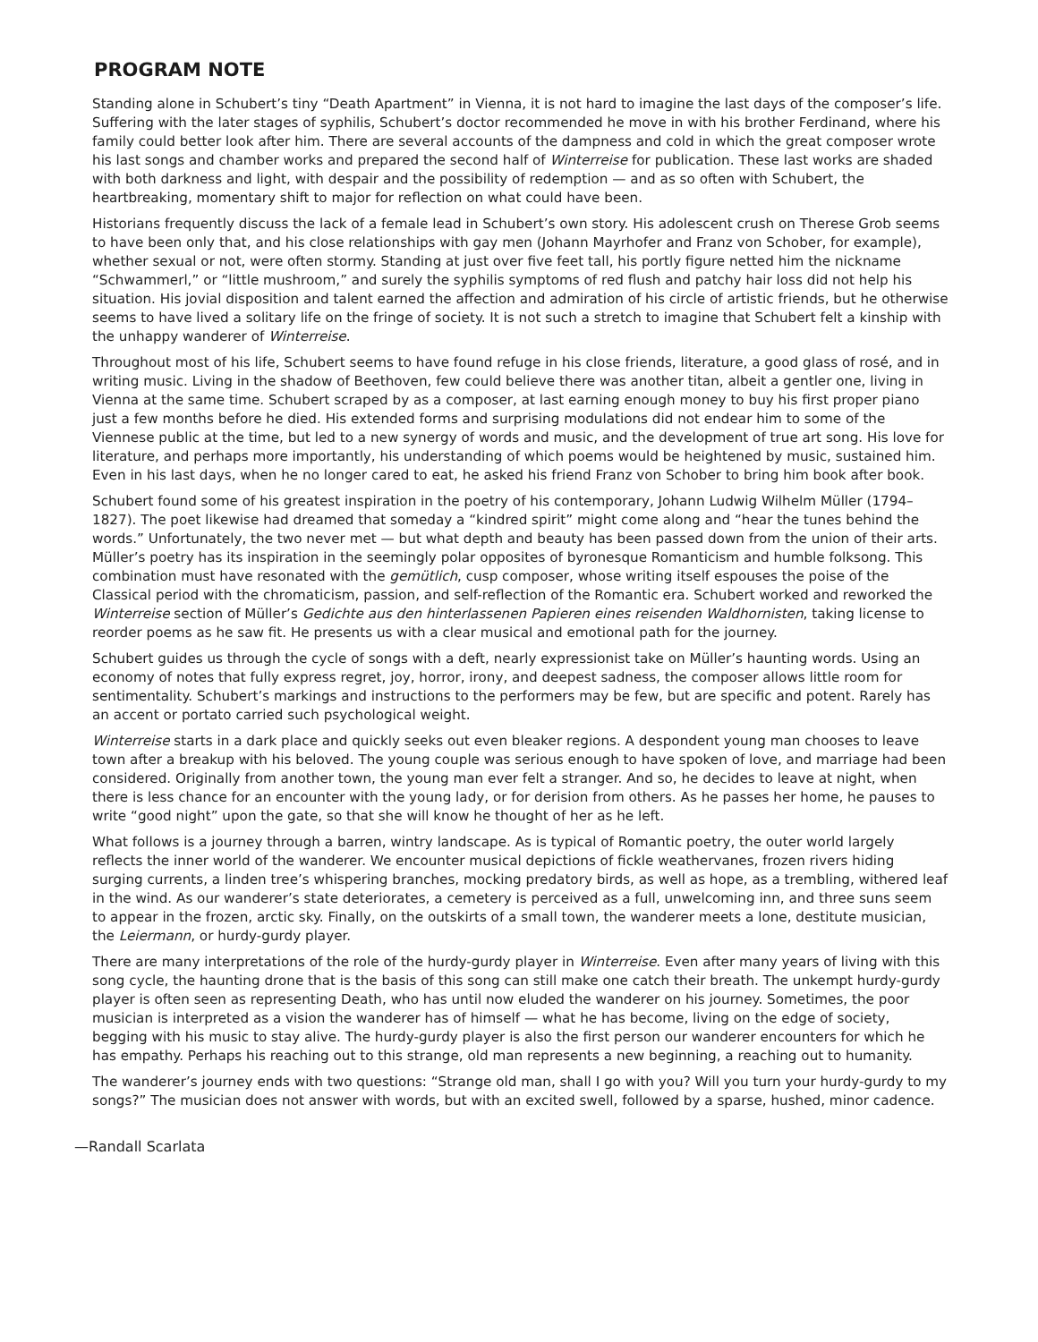PROGRAM NOTE
Standing alone in Schubert’s tiny “Death Apartment” in Vienna, it is not hard to imagine the last days of the composer’s life. Suffering with the later stages of syphilis, Schubert’s doctor recommended he move in with his brother Ferdinand, where his family could better look after him. There are several accounts of the dampness and cold in which the great composer wrote his last songs and chamber works and prepared the second half of Winterreise for publication. These last works are shaded with both darkness and light, with despair and the possibility of redemption — and as so often with Schubert, the heartbreaking, momentary shift to major for reflection on what could have been.
Historians frequently discuss the lack of a female lead in Schubert’s own story. His adolescent crush on Therese Grob seems to have been only that, and his close relationships with gay men (Johann Mayrhofer and Franz von Schober, for example), whether sexual or not, were often stormy. Standing at just over five feet tall, his portly figure netted him the nickname “Schwammerl,” or “little mushroom,” and surely the syphilis symptoms of red flush and patchy hair loss did not help his situation. His jovial disposition and talent earned the affection and admiration of his circle of artistic friends, but he otherwise seems to have lived a solitary life on the fringe of society. It is not such a stretch to imagine that Schubert felt a kinship with the unhappy wanderer of Winterreise.
Throughout most of his life, Schubert seems to have found refuge in his close friends, literature, a good glass of rosé, and in writing music. Living in the shadow of Beethoven, few could believe there was another titan, albeit a gentler one, living in Vienna at the same time. Schubert scraped by as a composer, at last earning enough money to buy his first proper piano just a few months before he died. His extended forms and surprising modulations did not endear him to some of the Viennese public at the time, but led to a new synergy of words and music, and the development of true art song. His love for literature, and perhaps more importantly, his understanding of which poems would be heightened by music, sustained him. Even in his last days, when he no longer cared to eat, he asked his friend Franz von Schober to bring him book after book.
Schubert found some of his greatest inspiration in the poetry of his contemporary, Johann Ludwig Wilhelm Müller (1794–1827). The poet likewise had dreamed that someday a “kindred spirit” might come along and “hear the tunes behind the words.” Unfortunately, the two never met — but what depth and beauty has been passed down from the union of their arts. Müller’s poetry has its inspiration in the seemingly polar opposites of byronesque Romanticism and humble folksong. This combination must have resonated with the gemütlich, cusp composer, whose writing itself espouses the poise of the Classical period with the chromaticism, passion, and self-reflection of the Romantic era. Schubert worked and reworked the Winterreise section of Müller’s Gedichte aus den hinterlassenen Papieren eines reisenden Waldhornisten, taking license to reorder poems as he saw fit. He presents us with a clear musical and emotional path for the journey.
Schubert guides us through the cycle of songs with a deft, nearly expressionist take on Müller’s haunting words. Using an economy of notes that fully express regret, joy, horror, irony, and deepest sadness, the composer allows little room for sentimentality. Schubert’s markings and instructions to the performers may be few, but are specific and potent. Rarely has an accent or portato carried such psychological weight.
Winterreise starts in a dark place and quickly seeks out even bleaker regions. A despondent young man chooses to leave town after a breakup with his beloved. The young couple was serious enough to have spoken of love, and marriage had been considered. Originally from another town, the young man ever felt a stranger. And so, he decides to leave at night, when there is less chance for an encounter with the young lady, or for derision from others. As he passes her home, he pauses to write “good night” upon the gate, so that she will know he thought of her as he left.
What follows is a journey through a barren, wintry landscape. As is typical of Romantic poetry, the outer world largely reflects the inner world of the wanderer. We encounter musical depictions of fickle weathervanes, frozen rivers hiding surging currents, a linden tree’s whispering branches, mocking predatory birds, as well as hope, as a trembling, withered leaf in the wind. As our wanderer’s state deteriorates, a cemetery is perceived as a full, unwelcoming inn, and three suns seem to appear in the frozen, arctic sky. Finally, on the outskirts of a small town, the wanderer meets a lone, destitute musician, the Leiermann, or hurdy-gurdy player.
There are many interpretations of the role of the hurdy-gurdy player in Winterreise. Even after many years of living with this song cycle, the haunting drone that is the basis of this song can still make one catch their breath. The unkempt hurdy-gurdy player is often seen as representing Death, who has until now eluded the wanderer on his journey. Sometimes, the poor musician is interpreted as a vision the wanderer has of himself — what he has become, living on the edge of society, begging with his music to stay alive. The hurdy-gurdy player is also the first person our wanderer encounters for which he has empathy. Perhaps his reaching out to this strange, old man represents a new beginning, a reaching out to humanity.
The wanderer’s journey ends with two questions: “Strange old man, shall I go with you? Will you turn your hurdy-gurdy to my songs?” The musician does not answer with words, but with an excited swell, followed by a sparse, hushed, minor cadence.
—Randall Scarlata